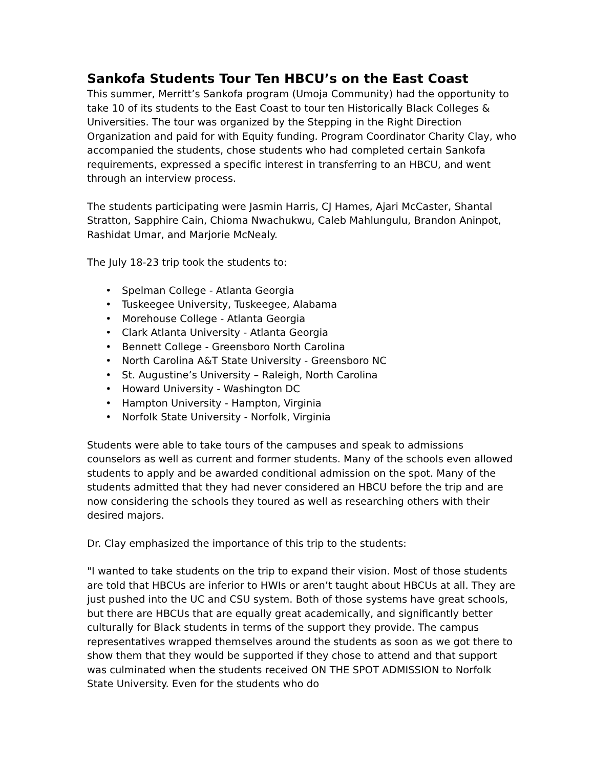Sankofa Students Tour Ten HBCU’s on the East Coast
This summer, Merritt’s Sankofa program (Umoja Community) had the opportunity to take 10 of its students to the East Coast to tour ten Historically Black Colleges & Universities. The tour was organized by the Stepping in the Right Direction Organization and paid for with Equity funding. Program Coordinator Charity Clay, who accompanied the students, chose students who had completed certain Sankofa requirements, expressed a specific interest in transferring to an HBCU, and went through an interview process.
The students participating were Jasmin Harris, CJ Hames, Ajari McCaster, Shantal Stratton, Sapphire Cain, Chioma Nwachukwu, Caleb Mahlungulu, Brandon Aninpot, Rashidat Umar, and Marjorie McNealy.
The July 18-23 trip took the students to:
• Spelman College - Atlanta Georgia
• Tuskeegee University, Tuskeegee, Alabama
• Morehouse College - Atlanta Georgia
• Clark Atlanta University - Atlanta Georgia
• Bennett College - Greensboro North Carolina
• North Carolina A&T State University - Greensboro NC
• St. Augustine’s University – Raleigh, North Carolina
• Howard University - Washington DC
• Hampton University - Hampton, Virginia
• Norfolk State University - Norfolk, Virginia
Students were able to take tours of the campuses and speak to admissions counselors as well as current and former students. Many of the schools even allowed students to apply and be awarded conditional admission on the spot. Many of the students admitted that they had never considered an HBCU before the trip and are now considering the schools they toured as well as researching others with their desired majors.
Dr. Clay emphasized the importance of this trip to the students:
"I wanted to take students on the trip to expand their vision. Most of those students are told that HBCUs are inferior to HWIs or aren’t taught about HBCUs at all. They are just pushed into the UC and CSU system. Both of those systems have great schools, but there are HBCUs that are equally great academically, and significantly better culturally for Black students in terms of the support they provide. The campus representatives wrapped themselves around the students as soon as we got there to show them that they would be supported if they chose to attend and that support was culminated when the students received ON THE SPOT ADMISSION to Norfolk State University. Even for the students who do